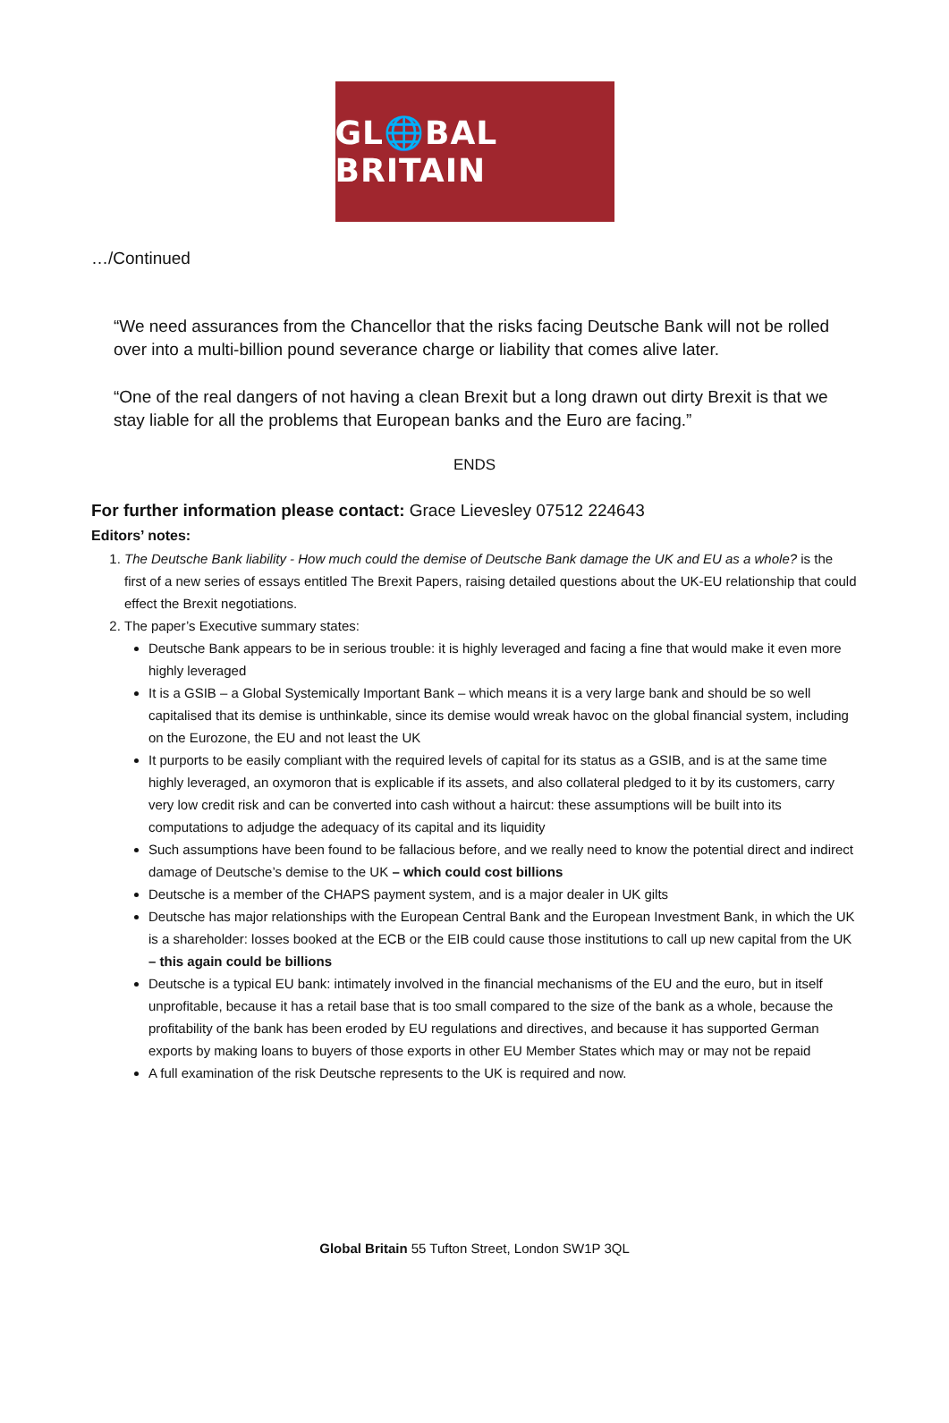GL🌐BAL BRITAIN
…/Continued
“We need assurances from the Chancellor that the risks facing Deutsche Bank will not be rolled over into a multi-billion pound severance charge or liability that comes alive later.
“One of the real dangers of not having a clean Brexit but a long drawn out dirty Brexit is that we stay liable for all the problems that European banks and the Euro are facing.”
ENDS
For further information please contact: Grace Lievesley 07512 224643
Editors’ notes:
1. The Deutsche Bank liability - How much could the demise of Deutsche Bank damage the UK and EU as a whole? is the first of a new series of essays entitled The Brexit Papers, raising detailed questions about the UK-EU relationship that could effect the Brexit negotiations.
2. The paper’s Executive summary states:
Deutsche Bank appears to be in serious trouble: it is highly leveraged and facing a fine that would make it even more highly leveraged
It is a GSIB – a Global Systemically Important Bank – which means it is a very large bank and should be so well capitalised that its demise is unthinkable, since its demise would wreak havoc on the global financial system, including on the Eurozone, the EU and not least the UK
It purports to be easily compliant with the required levels of capital for its status as a GSIB, and is at the same time highly leveraged, an oxymoron that is explicable if its assets, and also collateral pledged to it by its customers, carry very low credit risk and can be converted into cash without a haircut: these assumptions will be built into its computations to adjudge the adequacy of its capital and its liquidity
Such assumptions have been found to be fallacious before, and we really need to know the potential direct and indirect damage of Deutsche’s demise to the UK – which could cost billions
Deutsche is a member of the CHAPS payment system, and is a major dealer in UK gilts
Deutsche has major relationships with the European Central Bank and the European Investment Bank, in which the UK is a shareholder: losses booked at the ECB or the EIB could cause those institutions to call up new capital from the UK – this again could be billions
Deutsche is a typical EU bank: intimately involved in the financial mechanisms of the EU and the euro, but in itself unprofitable, because it has a retail base that is too small compared to the size of the bank as a whole, because the profitability of the bank has been eroded by EU regulations and directives, and because it has supported German exports by making loans to buyers of those exports in other EU Member States which may or may not be repaid
A full examination of the risk Deutsche represents to the UK is required and now.
Global Britain 55 Tufton Street, London SW1P 3QL